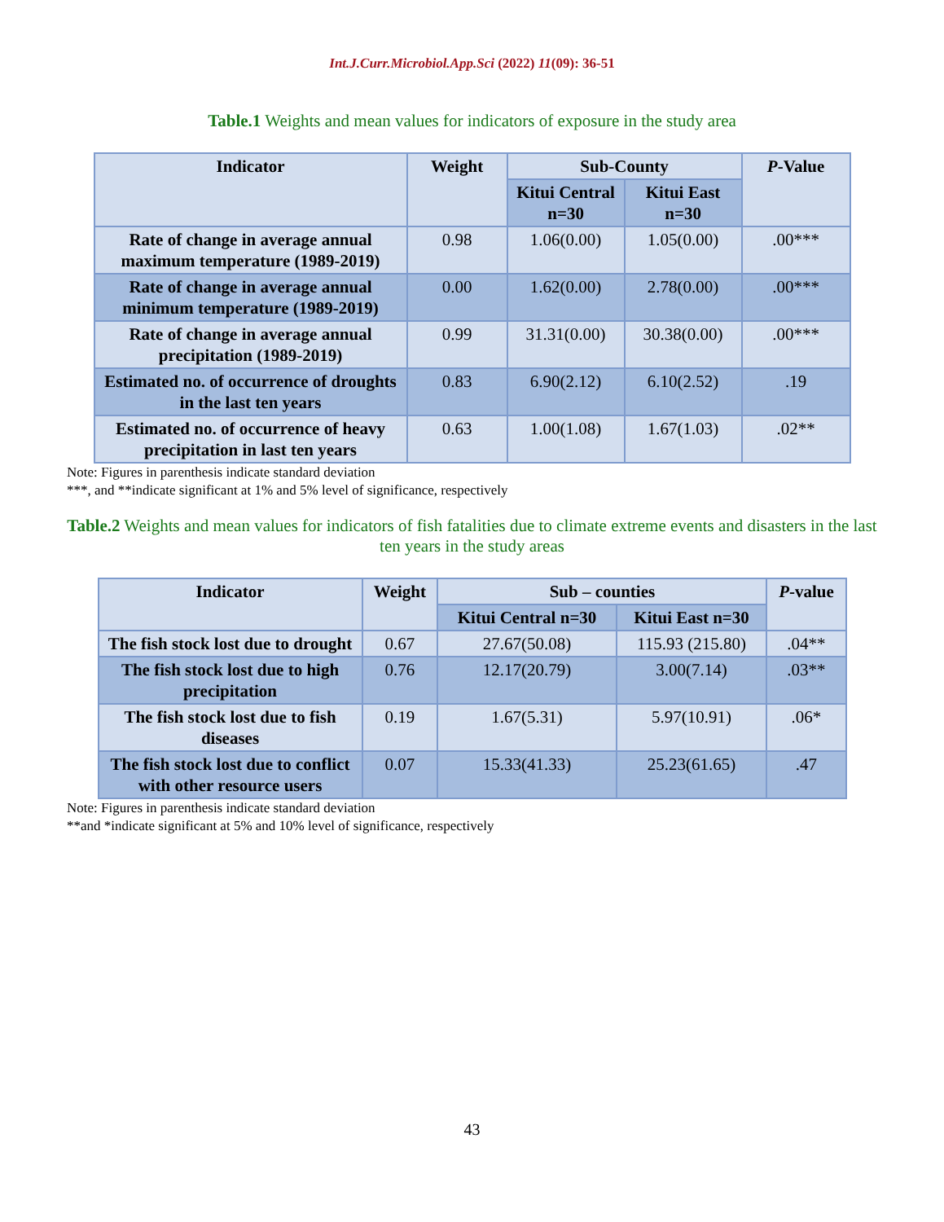Int.J.Curr.Microbiol.App.Sci (2022) 11(09): 36-51
Table.1 Weights and mean values for indicators of exposure in the study area
| Indicator | Weight | Sub-County | | P -Value |
| --- | --- | --- | --- | --- |
| | | Kitui Central n=30 | Kitui East n=30 | |
| Rate of change in average annual maximum temperature (1989-2019) | 0.98 | 1.06(0.00) | 1.05(0.00) | .00*** |
| Rate of change in average annual minimum temperature (1989-2019) | 0.00 | 1.62(0.00) | 2.78(0.00) | .00*** |
| Rate of change in average annual precipitation (1989-2019) | 0.99 | 31.31(0.00) | 30.38(0.00) | .00*** |
| Estimated no. of occurrence of droughts in the last ten years | 0.83 | 6.90(2.12) | 6.10(2.52) | .19 |
| Estimated no. of occurrence of heavy precipitation in last ten years | 0.63 | 1.00(1.08) | 1.67(1.03) | .02** |
Note: Figures in parenthesis indicate standard deviation
***, and **indicate significant at 1% and 5% level of significance, respectively
Table.2 Weights and mean values for indicators of fish fatalities due to climate extreme events and disasters in the last ten years in the study areas
| Indicator | Weight | Sub – counties | | P -value |
| --- | --- | --- | --- | --- |
| | | Kitui Central n=30 | Kitui East n=30 | |
| The fish stock lost due to drought | 0.67 | 27.67(50.08) | 115.93 (215.80) | .04** |
| The fish stock lost due to high precipitation | 0.76 | 12.17(20.79) | 3.00(7.14) | .03** |
| The fish stock lost due to fish diseases | 0.19 | 1.67(5.31) | 5.97(10.91) | .06* |
| The fish stock lost due to conflict with other resource users | 0.07 | 15.33(41.33) | 25.23(61.65) | .47 |
Note: Figures in parenthesis indicate standard deviation
**and *indicate significant at 5% and 10% level of significance, respectively
43